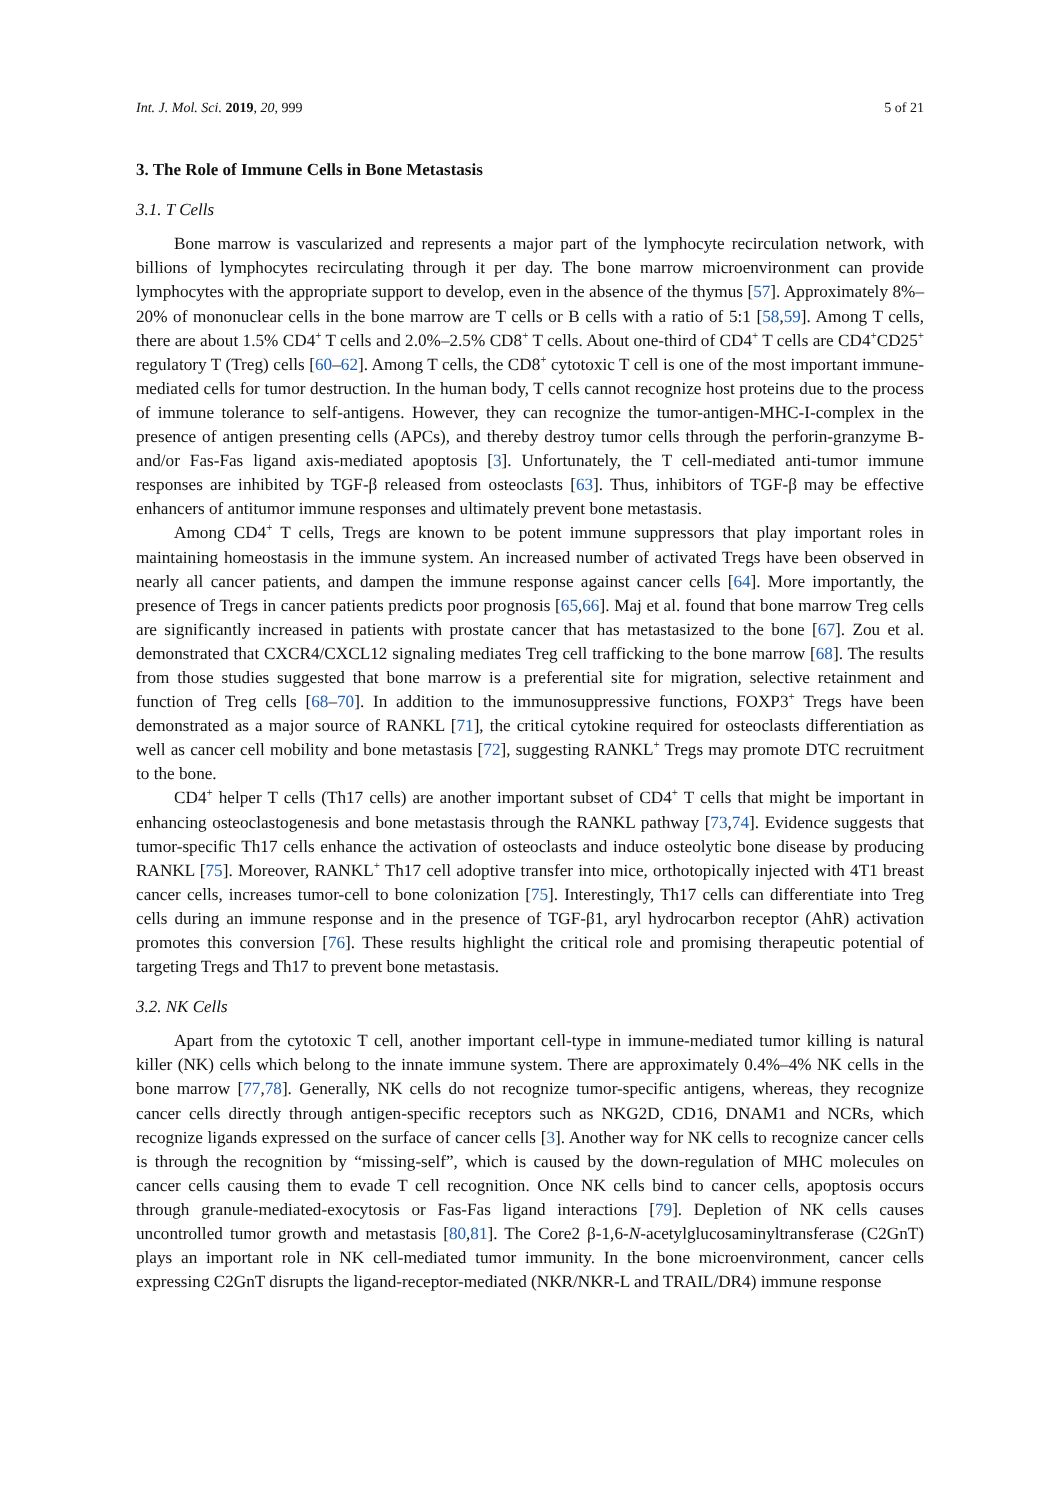Int. J. Mol. Sci. 2019, 20, 999 5 of 21
3. The Role of Immune Cells in Bone Metastasis
3.1. T Cells
Bone marrow is vascularized and represents a major part of the lymphocyte recirculation network, with billions of lymphocytes recirculating through it per day. The bone marrow microenvironment can provide lymphocytes with the appropriate support to develop, even in the absence of the thymus [57]. Approximately 8%–20% of mononuclear cells in the bone marrow are T cells or B cells with a ratio of 5:1 [58,59]. Among T cells, there are about 1.5% CD4<sup>+</sup> T cells and 2.0%–2.5% CD8<sup>+</sup> T cells. About one-third of CD4<sup>+</sup> T cells are CD4<sup>+</sup>CD25<sup>+</sup> regulatory T (Treg) cells [60–62]. Among T cells, the CD8<sup>+</sup> cytotoxic T cell is one of the most important immune-mediated cells for tumor destruction. In the human body, T cells cannot recognize host proteins due to the process of immune tolerance to self-antigens. However, they can recognize the tumor-antigen-MHC-I-complex in the presence of antigen presenting cells (APCs), and thereby destroy tumor cells through the perforin-granzyme B- and/or Fas-Fas ligand axis-mediated apoptosis [3]. Unfortunately, the T cell-mediated anti-tumor immune responses are inhibited by TGF-β released from osteoclasts [63]. Thus, inhibitors of TGF-β may be effective enhancers of antitumor immune responses and ultimately prevent bone metastasis.
Among CD4<sup>+</sup> T cells, Tregs are known to be potent immune suppressors that play important roles in maintaining homeostasis in the immune system. An increased number of activated Tregs have been observed in nearly all cancer patients, and dampen the immune response against cancer cells [64]. More importantly, the presence of Tregs in cancer patients predicts poor prognosis [65,66]. Maj et al. found that bone marrow Treg cells are significantly increased in patients with prostate cancer that has metastasized to the bone [67]. Zou et al. demonstrated that CXCR4/CXCL12 signaling mediates Treg cell trafficking to the bone marrow [68]. The results from those studies suggested that bone marrow is a preferential site for migration, selective retainment and function of Treg cells [68–70]. In addition to the immunosuppressive functions, FOXP3<sup>+</sup> Tregs have been demonstrated as a major source of RANKL [71], the critical cytokine required for osteoclasts differentiation as well as cancer cell mobility and bone metastasis [72], suggesting RANKL<sup>+</sup> Tregs may promote DTC recruitment to the bone.
CD4<sup>+</sup> helper T cells (Th17 cells) are another important subset of CD4<sup>+</sup> T cells that might be important in enhancing osteoclastogenesis and bone metastasis through the RANKL pathway [73,74]. Evidence suggests that tumor-specific Th17 cells enhance the activation of osteoclasts and induce osteolytic bone disease by producing RANKL [75]. Moreover, RANKL<sup>+</sup> Th17 cell adoptive transfer into mice, orthotopically injected with 4T1 breast cancer cells, increases tumor-cell to bone colonization [75]. Interestingly, Th17 cells can differentiate into Treg cells during an immune response and in the presence of TGF-β1, aryl hydrocarbon receptor (AhR) activation promotes this conversion [76]. These results highlight the critical role and promising therapeutic potential of targeting Tregs and Th17 to prevent bone metastasis.
3.2. NK Cells
Apart from the cytotoxic T cell, another important cell-type in immune-mediated tumor killing is natural killer (NK) cells which belong to the innate immune system. There are approximately 0.4%–4% NK cells in the bone marrow [77,78]. Generally, NK cells do not recognize tumor-specific antigens, whereas, they recognize cancer cells directly through antigen-specific receptors such as NKG2D, CD16, DNAM1 and NCRs, which recognize ligands expressed on the surface of cancer cells [3]. Another way for NK cells to recognize cancer cells is through the recognition by “missing-self”, which is caused by the down-regulation of MHC molecules on cancer cells causing them to evade T cell recognition. Once NK cells bind to cancer cells, apoptosis occurs through granule-mediated-exocytosis or Fas-Fas ligand interactions [79]. Depletion of NK cells causes uncontrolled tumor growth and metastasis [80,81]. The Core2 β-1,6-N-acetylglucosaminyltransferase (C2GnT) plays an important role in NK cell-mediated tumor immunity. In the bone microenvironment, cancer cells expressing C2GnT disrupts the ligand-receptor-mediated (NKR/NKR-L and TRAIL/DR4) immune response